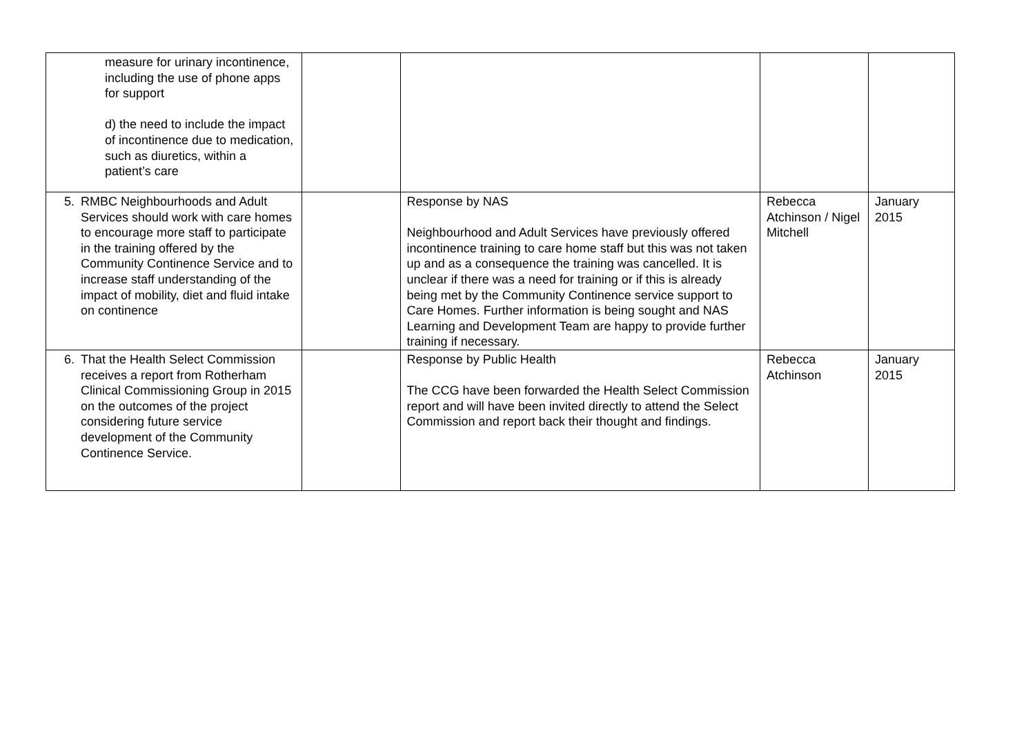| measure for urinary incontinence, including the use of phone apps for support d) the need to include the impact of incontinence due to medication, such as diuretics, within a patient’s care | | | | |
| 5. RMBC Neighbourhoods and Adult Services should work with care homes to encourage more staff to participate in the training offered by the Community Continence Service and to increase staff understanding of the impact of mobility, diet and fluid intake on continence | | Response by NAS Neighbourhood and Adult Services have previously offered incontinence training to care home staff but this was not taken up and as a consequence the training was cancelled. It is unclear if there was a need for training or if this is already being met by the Community Continence service support to Care Homes. Further information is being sought and NAS Learning and Development Team are happy to provide further training if necessary. | Rebecca Atchinson / Nigel Mitchell | January 2015 |
| 6. That the Health Select Commission receives a report from Rotherham Clinical Commissioning Group in 2015 on the outcomes of the project considering future service development of the Community Continence Service. | | Response by Public Health The CCG have been forwarded the Health Select Commission report and will have been invited directly to attend the Select Commission and report back their thought and findings. | Rebecca Atchinson | January 2015 |